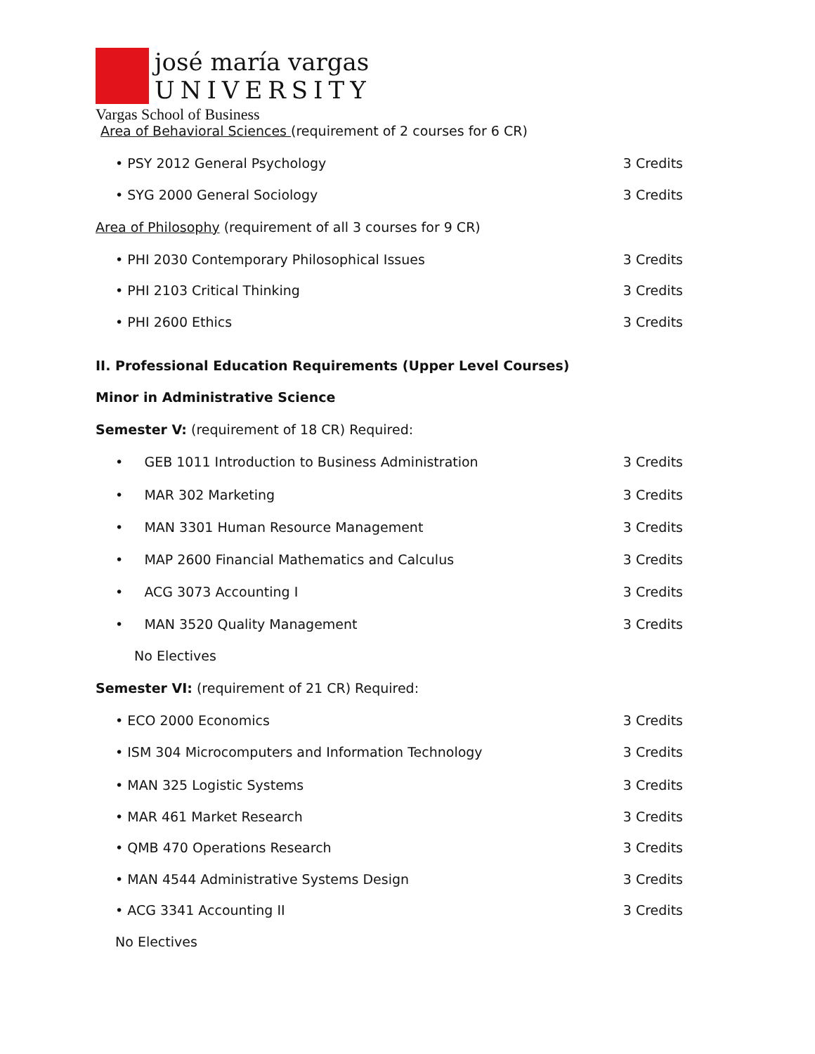josé maría vargas
UNIVERSITY
Vargas School of Business
Area of Behavioral Sciences (requirement of 2 courses for 6 CR)
• PSY 2012 General Psychology 3 Credits
• SYG 2000 General Sociology 3 Credits
Area of Philosophy (requirement of all 3 courses for 9 CR)
• PHI 2030 Contemporary Philosophical Issues 3 Credits
• PHI 2103 Critical Thinking 3 Credits
• PHI 2600 Ethics 3 Credits
II. Professional Education Requirements (Upper Level Courses)
Minor in Administrative Science
Semester V: (requirement of 18 CR) Required:
• GEB 1011 Introduction to Business Administration 3 Credits
• MAR 302 Marketing 3 Credits
• MAN 3301 Human Resource Management 3 Credits
• MAP 2600 Financial Mathematics and Calculus 3 Credits
• ACG 3073 Accounting I 3 Credits
• MAN 3520 Quality Management 3 Credits
No Electives
Semester VI: (requirement of 21 CR) Required:
• ECO 2000 Economics 3 Credits
• ISM 304 Microcomputers and Information Technology 3 Credits
• MAN 325 Logistic Systems 3 Credits
• MAR 461 Market Research 3 Credits
• QMB 470 Operations Research 3 Credits
• MAN 4544 Administrative Systems Design 3 Credits
• ACG 3341 Accounting II 3 Credits
No Electives